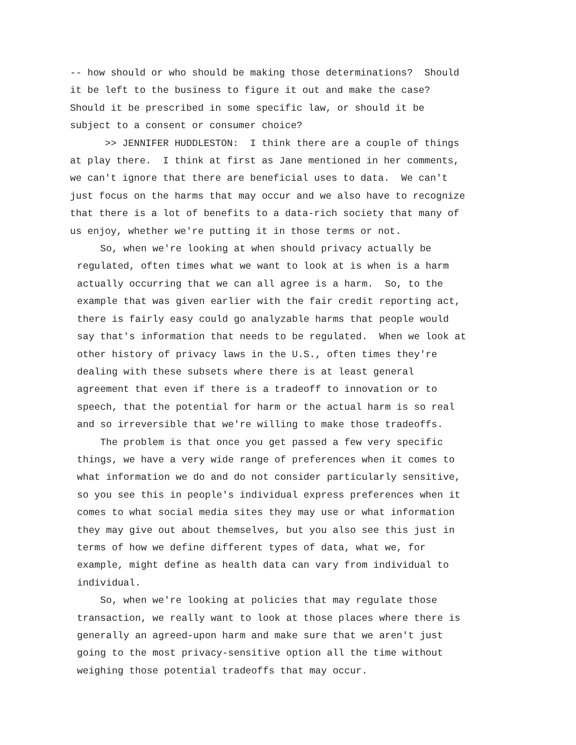-- how should or who should be making those determinations? Should it be left to the business to figure it out and make the case? Should it be prescribed in some specific law, or should it be subject to a consent or consumer choice?
>> JENNIFER HUDDLESTON: I think there are a couple of things at play there. I think at first as Jane mentioned in her comments, we can't ignore that there are beneficial uses to data. We can't just focus on the harms that may occur and we also have to recognize that there is a lot of benefits to a data-rich society that many of us enjoy, whether we're putting it in those terms or not.
So, when we're looking at when should privacy actually be regulated, often times what we want to look at is when is a harm actually occurring that we can all agree is a harm. So, to the example that was given earlier with the fair credit reporting act, there is fairly easy could go analyzable harms that people would say that's information that needs to be regulated. When we look at other history of privacy laws in the U.S., often times they're dealing with these subsets where there is at least general agreement that even if there is a tradeoff to innovation or to speech, that the potential for harm or the actual harm is so real and so irreversible that we're willing to make those tradeoffs.
The problem is that once you get passed a few very specific things, we have a very wide range of preferences when it comes to what information we do and do not consider particularly sensitive, so you see this in people's individual express preferences when it comes to what social media sites they may use or what information they may give out about themselves, but you also see this just in terms of how we define different types of data, what we, for example, might define as health data can vary from individual to individual.
So, when we're looking at policies that may regulate those transaction, we really want to look at those places where there is generally an agreed-upon harm and make sure that we aren't just going to the most privacy-sensitive option all the time without weighing those potential tradeoffs that may occur.